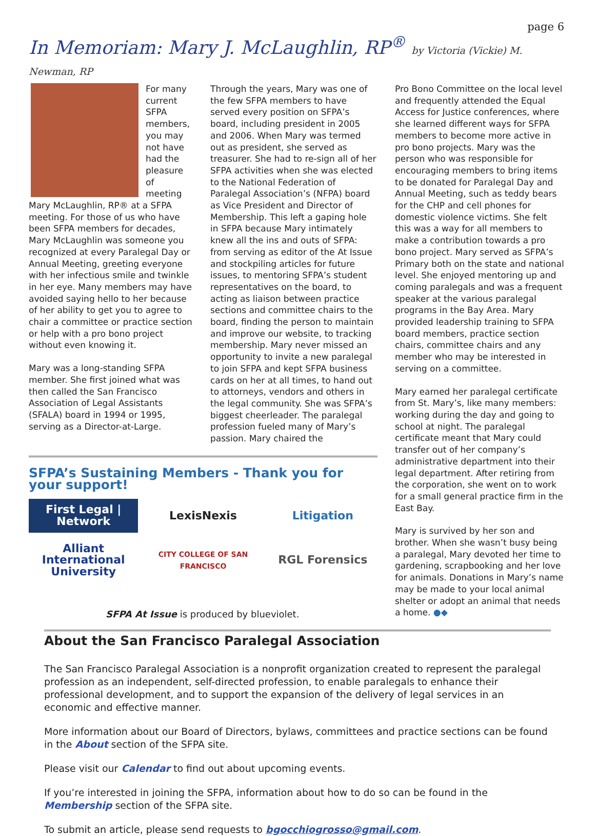page 6
In Memoriam: Mary J. McLaughlin, RP<sup>®</sup> by Victoria (Vickie) M. Newman, RP
For many current SFPA members, you may not have had the pleasure of meeting Mary McLaughlin, RP® at a SFPA meeting. For those of us who have been SFPA members for decades, Mary McLaughlin was someone you recognized at every Paralegal Day or Annual Meeting, greeting everyone with her infectious smile and twinkle in her eye. Many members may have avoided saying hello to her because of her ability to get you to agree to chair a committee or practice section or help with a pro bono project without even knowing it.
Mary was a long-standing SFPA member. She first joined what was then called the San Francisco Association of Legal Assistants (SFALA) board in 1994 or 1995, serving as a Director-at-Large.
Through the years, Mary was one of the few SFPA members to have served every position on SFPA’s board, including president in 2005 and 2006. When Mary was termed out as president, she served as treasurer. She had to re-sign all of her SFPA activities when she was elected to the National Federation of Paralegal Association’s (NFPA) board as Vice President and Director of Membership. This left a gaping hole in SFPA because Mary intimately knew all the ins and outs of SFPA: from serving as editor of the At Issue and stockpiling articles for future issues, to mentoring SFPA’s student representatives on the board, to acting as liaison between practice sections and committee chairs to the board, finding the person to maintain and improve our website, to tracking membership. Mary never missed an opportunity to invite a new paralegal to join SFPA and kept SFPA business cards on her at all times, to hand out to attorneys, vendors and others in the legal community. She was SFPA’s biggest cheerleader. The paralegal profession fueled many of Mary’s passion. Mary chaired the
SFPA’s Sustaining Members - Thank you for your support!
First Legal | Network
LexisNexis
Litigation
Alliant International University
CITY COLLEGE OF SAN FRANCISCO
RGL Forensics
SFPA At Issue is produced by blueviolet.
Pro Bono Committee on the local level and frequently attended the Equal Access for Justice conferences, where she learned different ways for SFPA members to become more active in pro bono projects. Mary was the person who was responsible for encouraging members to bring items to be donated for Paralegal Day and Annual Meeting, such as teddy bears for the CHP and cell phones for domestic violence victims. She felt this was a way for all members to make a contribution towards a pro bono project. Mary served as SFPA’s Primary both on the state and national level. She enjoyed mentoring up and coming paralegals and was a frequent speaker at the various paralegal programs in the Bay Area. Mary provided leadership training to SFPA board members, practice section chairs, committee chairs and any member who may be interested in serving on a committee.
Mary earned her paralegal certificate from St. Mary’s, like many members: working during the day and going to school at night. The paralegal certificate meant that Mary could transfer out of her company’s administrative department into their legal department. After retiring from the corporation, she went on to work for a small general practice firm in the East Bay.
Mary is survived by her son and brother. When she wasn’t busy being a paralegal, Mary devoted her time to gardening, scrapbooking and her love for animals. Donations in Mary’s name may be made to your local animal shelter or adopt an animal that needs a home. ●◆
About the San Francisco Paralegal Association
The San Francisco Paralegal Association is a nonprofit organization created to represent the paralegal profession as an independent, self-directed profession, to enable paralegals to enhance their professional development, and to support the expansion of the delivery of legal services in an economic and effective manner.
More information about our Board of Directors, bylaws, committees and practice sections can be found in the About section of the SFPA site.
Please visit our Calendar to find out about upcoming events.
If you’re interested in joining the SFPA, information about how to do so can be found in the Membership section of the SFPA site.
To submit an article, please send requests to bgocchiogrosso@gmail.com.